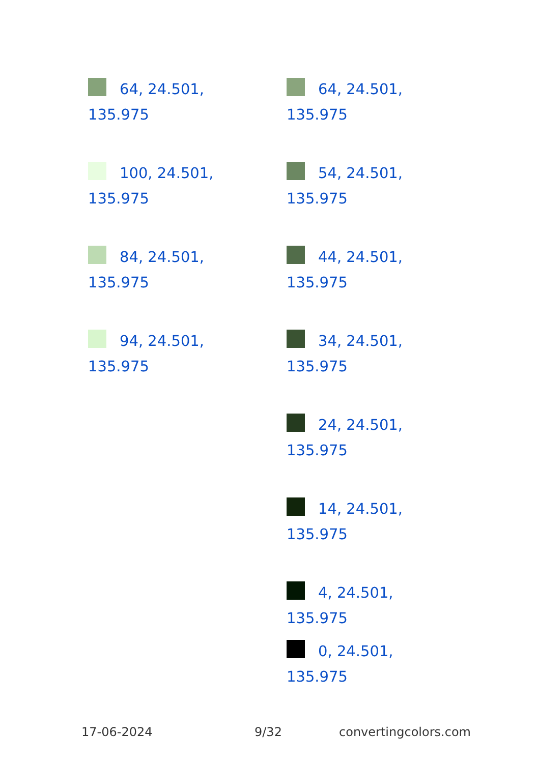64, 24.501,
135.975
100, 24.501,
135.975
84, 24.501,
135.975
94, 24.501,
135.975
64, 24.501,
135.975
54, 24.501,
135.975
44, 24.501,
135.975
34, 24.501,
135.975
24, 24.501,
135.975
14, 24.501,
135.975
4, 24.501, 135.975
0, 24.501, 135.975
17-06-2024 9/32 convertingcolors.com